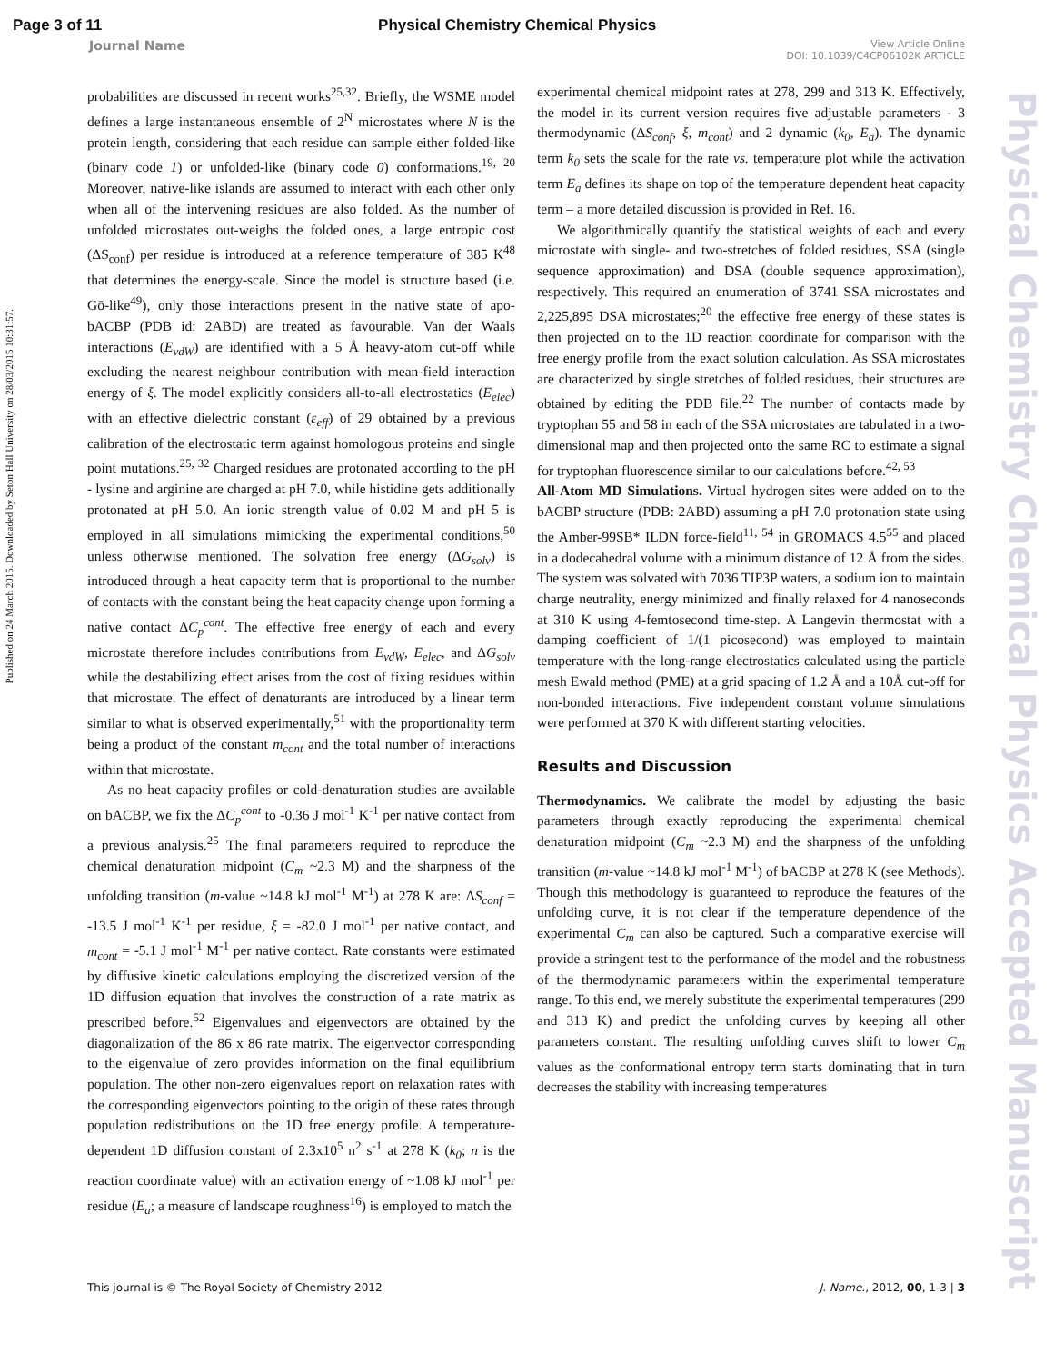Page 3 of 11 Physical Chemistry Chemical Physics
Journal Name View Article Online
DOI: 10.1039/C4CP06102K ARTICLE
Published on 24 March 2015. Downloaded by Seton Hall University on 28/03/2015 10:31:57.
Physical Chemistry Chemical Physics Accepted Manuscript
probabilities are discussed in recent works<sup>25,32</sup>. Briefly, the WSME model defines a large instantaneous ensemble of 2<sup>N</sup> microstates where N is the protein length, considering that each residue can sample either folded-like (binary code 1) or unfolded-like (binary code 0) conformations.<sup>19, 20</sup> Moreover, native-like islands are assumed to interact with each other only when all of the intervening residues are also folded. As the number of unfolded microstates out-weighs the folded ones, a large entropic cost (ΔS<sub>conf</sub>) per residue is introduced at a reference temperature of 385 K<sup>48</sup> that determines the energy-scale. Since the model is structure based (i.e. Gō-like<sup>49</sup>), only those interactions present in the native state of apo-bACBP (PDB id: 2ABD) are treated as favourable. Van der Waals interactions (E<sub>vdW</sub>) are identified with a 5 Å heavy-atom cut-off while excluding the nearest neighbour contribution with mean-field interaction energy of ξ. The model explicitly considers all-to-all electrostatics (E<sub>elec</sub>) with an effective dielectric constant (ε<sub>eff</sub>) of 29 obtained by a previous calibration of the electrostatic term against homologous proteins and single point mutations.<sup>25, 32</sup> Charged residues are protonated according to the pH - lysine and arginine are charged at pH 7.0, while histidine gets additionally protonated at pH 5.0. An ionic strength value of 0.02 M and pH 5 is employed in all simulations mimicking the experimental conditions,<sup>50</sup> unless otherwise mentioned. The solvation free energy (ΔG<sub>solv</sub>) is introduced through a heat capacity term that is proportional to the number of contacts with the constant being the heat capacity change upon forming a native contact ΔC<sub>p</sub><sup>cont</sup>. The effective free energy of each and every microstate therefore includes contributions from E<sub>vdW</sub>, E<sub>elec</sub>, and ΔG<sub>solv</sub> while the destabilizing effect arises from the cost of fixing residues within that microstate. The effect of denaturants are introduced by a linear term similar to what is observed experimentally,<sup>51</sup> with the proportionality term being a product of the constant m<sub>cont</sub> and the total number of interactions within that microstate.
As no heat capacity profiles or cold-denaturation studies are available on bACBP, we fix the ΔC<sub>p</sub><sup>cont</sup> to -0.36 J mol<sup>-1</sup> K<sup>-1</sup> per native contact from a previous analysis.<sup>25</sup> The final parameters required to reproduce the chemical denaturation midpoint (C<sub>m</sub> ~2.3 M) and the sharpness of the unfolding transition (m-value ~14.8 kJ mol<sup>-1</sup> M<sup>-1</sup>) at 278 K are: ΔS<sub>conf</sub> = -13.5 J mol<sup>-1</sup> K<sup>-1</sup> per residue, ξ = -82.0 J mol<sup>-1</sup> per native contact, and m<sub>cont</sub> = -5.1 J mol<sup>-1</sup> M<sup>-1</sup> per native contact. Rate constants were estimated by diffusive kinetic calculations employing the discretized version of the 1D diffusion equation that involves the construction of a rate matrix as prescribed before.<sup>52</sup> Eigenvalues and eigenvectors are obtained by the diagonalization of the 86 x 86 rate matrix. The eigenvector corresponding to the eigenvalue of zero provides information on the final equilibrium population. The other non-zero eigenvalues report on relaxation rates with the corresponding eigenvectors pointing to the origin of these rates through population redistributions on the 1D free energy profile. A temperature-dependent 1D diffusion constant of 2.3x10<sup>5</sup> n<sup>2</sup> s<sup>-1</sup> at 278 K (k<sub>0</sub>; n is the reaction coordinate value) with an activation energy of ~1.08 kJ mol<sup>-1</sup> per residue (E<sub>a</sub>; a measure of landscape roughness<sup>16</sup>) is employed to match the
experimental chemical midpoint rates at 278, 299 and 313 K. Effectively, the model in its current version requires five adjustable parameters - 3 thermodynamic (ΔS<sub>conf</sub>, ξ, m<sub>cont</sub>) and 2 dynamic (k<sub>0</sub>, E<sub>a</sub>). The dynamic term k<sub>0</sub> sets the scale for the rate vs. temperature plot while the activation term E<sub>a</sub> defines its shape on top of the temperature dependent heat capacity term – a more detailed discussion is provided in Ref. 16.
We algorithmically quantify the statistical weights of each and every microstate with single- and two-stretches of folded residues, SSA (single sequence approximation) and DSA (double sequence approximation), respectively. This required an enumeration of 3741 SSA microstates and 2,225,895 DSA microstates;<sup>20</sup> the effective free energy of these states is then projected on to the 1D reaction coordinate for comparison with the free energy profile from the exact solution calculation. As SSA microstates are characterized by single stretches of folded residues, their structures are obtained by editing the PDB file.<sup>22</sup> The number of contacts made by tryptophan 55 and 58 in each of the SSA microstates are tabulated in a two-dimensional map and then projected onto the same RC to estimate a signal for tryptophan fluorescence similar to our calculations before.<sup>42, 53</sup>
All-Atom MD Simulations. Virtual hydrogen sites were added on to the bACBP structure (PDB: 2ABD) assuming a pH 7.0 protonation state using the Amber-99SB* ILDN force-field<sup>11, 54</sup> in GROMACS 4.5<sup>55</sup> and placed in a dodecahedral volume with a minimum distance of 12 Å from the sides. The system was solvated with 7036 TIP3P waters, a sodium ion to maintain charge neutrality, energy minimized and finally relaxed for 4 nanoseconds at 310 K using 4-femtosecond time-step. A Langevin thermostat with a damping coefficient of 1/(1 picosecond) was employed to maintain temperature with the long-range electrostatics calculated using the particle mesh Ewald method (PME) at a grid spacing of 1.2 Å and a 10Å cut-off for non-bonded interactions. Five independent constant volume simulations were performed at 370 K with different starting velocities.
Results and Discussion
Thermodynamics. We calibrate the model by adjusting the basic parameters through exactly reproducing the experimental chemical denaturation midpoint (C<sub>m</sub> ~2.3 M) and the sharpness of the unfolding transition (m-value ~14.8 kJ mol<sup>-1</sup> M<sup>-1</sup>) of bACBP at 278 K (see Methods). Though this methodology is guaranteed to reproduce the features of the unfolding curve, it is not clear if the temperature dependence of the experimental C<sub>m</sub> can also be captured. Such a comparative exercise will provide a stringent test to the performance of the model and the robustness of the thermodynamic parameters within the experimental temperature range. To this end, we merely substitute the experimental temperatures (299 and 313 K) and predict the unfolding curves by keeping all other parameters constant. The resulting unfolding curves shift to lower C<sub>m</sub> values as the conformational entropy term starts dominating that in turn decreases the stability with increasing temperatures
This journal is © The Royal Society of Chemistry 2012 J. Name., 2012, 00, 1-3 | 3